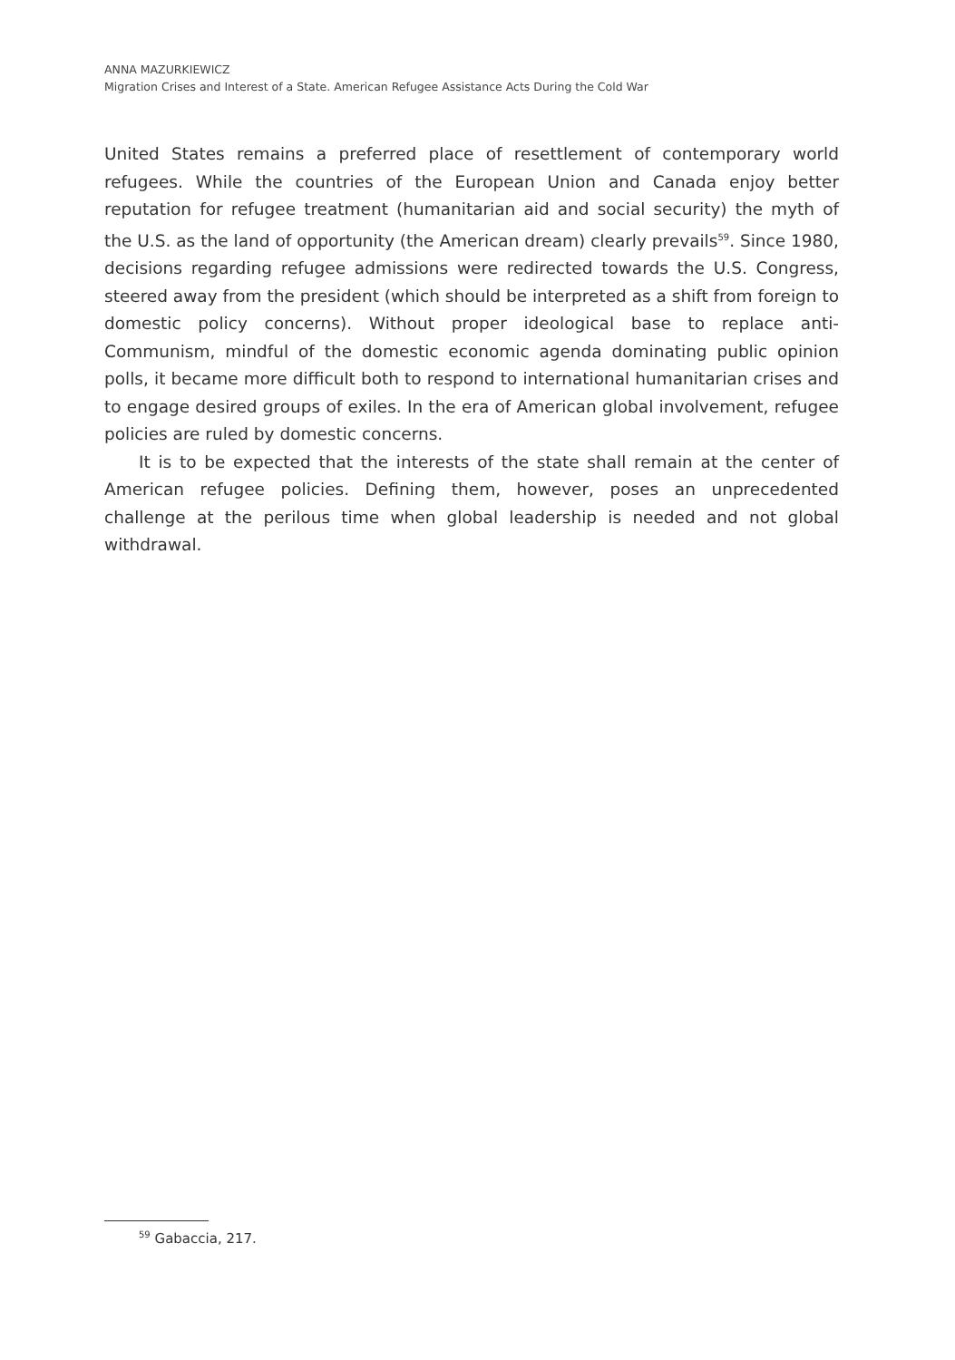ANNA MAZURKIEWICZ
Migration Crises and Interest of a State. American Refugee Assistance Acts During the Cold War
United States remains a preferred place of resettlement of contemporary world refugees. While the countries of the European Union and Canada enjoy better reputation for refugee treatment (humanitarian aid and social security) the myth of the U.S. as the land of opportunity (the American dream) clearly prevails<sup>59</sup>. Since 1980, decisions regarding refugee admissions were redirected towards the U.S. Congress, steered away from the president (which should be interpreted as a shift from foreign to domestic policy concerns). Without proper ideological base to replace anti-Communism, mindful of the domestic economic agenda dominating public opinion polls, it became more difficult both to respond to international humanitarian crises and to engage desired groups of exiles. In the era of American global involvement, refugee policies are ruled by domestic concerns.
It is to be expected that the interests of the state shall remain at the center of American refugee policies. Defining them, however, poses an unprecedented challenge at the perilous time when global leadership is needed and not global withdrawal.
<sup>59</sup> Gabaccia, 217.